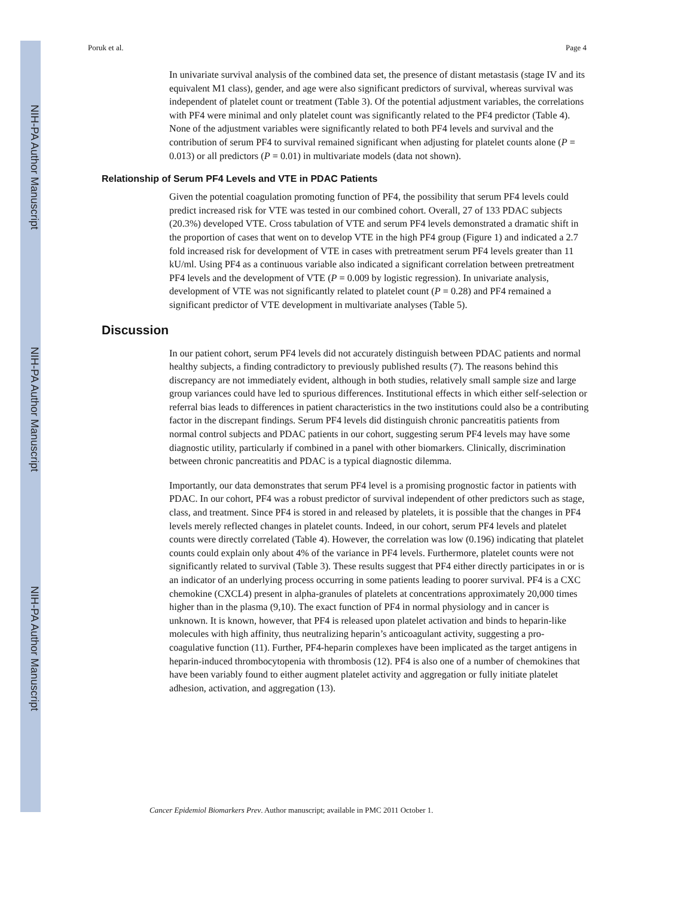NIH-PA Author Manuscript
NIH-PA Author Manuscript
NIH-PA Author Manuscript
Poruk et al. Page 4
In univariate survival analysis of the combined data set, the presence of distant metastasis (stage IV and its equivalent M1 class), gender, and age were also significant predictors of survival, whereas survival was independent of platelet count or treatment (Table 3). Of the potential adjustment variables, the correlations with PF4 were minimal and only platelet count was significantly related to the PF4 predictor (Table 4). None of the adjustment variables were significantly related to both PF4 levels and survival and the contribution of serum PF4 to survival remained significant when adjusting for platelet counts alone (P = 0.013) or all predictors (P = 0.01) in multivariate models (data not shown).
Relationship of Serum PF4 Levels and VTE in PDAC Patients
Given the potential coagulation promoting function of PF4, the possibility that serum PF4 levels could predict increased risk for VTE was tested in our combined cohort. Overall, 27 of 133 PDAC subjects (20.3%) developed VTE. Cross tabulation of VTE and serum PF4 levels demonstrated a dramatic shift in the proportion of cases that went on to develop VTE in the high PF4 group (Figure 1) and indicated a 2.7 fold increased risk for development of VTE in cases with pretreatment serum PF4 levels greater than 11 kU/ml. Using PF4 as a continuous variable also indicated a significant correlation between pretreatment PF4 levels and the development of VTE (P = 0.009 by logistic regression). In univariate analysis, development of VTE was not significantly related to platelet count (P = 0.28) and PF4 remained a significant predictor of VTE development in multivariate analyses (Table 5).
Discussion
In our patient cohort, serum PF4 levels did not accurately distinguish between PDAC patients and normal healthy subjects, a finding contradictory to previously published results (7). The reasons behind this discrepancy are not immediately evident, although in both studies, relatively small sample size and large group variances could have led to spurious differences. Institutional effects in which either self-selection or referral bias leads to differences in patient characteristics in the two institutions could also be a contributing factor in the discrepant findings. Serum PF4 levels did distinguish chronic pancreatitis patients from normal control subjects and PDAC patients in our cohort, suggesting serum PF4 levels may have some diagnostic utility, particularly if combined in a panel with other biomarkers. Clinically, discrimination between chronic pancreatitis and PDAC is a typical diagnostic dilemma.
Importantly, our data demonstrates that serum PF4 level is a promising prognostic factor in patients with PDAC. In our cohort, PF4 was a robust predictor of survival independent of other predictors such as stage, class, and treatment. Since PF4 is stored in and released by platelets, it is possible that the changes in PF4 levels merely reflected changes in platelet counts. Indeed, in our cohort, serum PF4 levels and platelet counts were directly correlated (Table 4). However, the correlation was low (0.196) indicating that platelet counts could explain only about 4% of the variance in PF4 levels. Furthermore, platelet counts were not significantly related to survival (Table 3). These results suggest that PF4 either directly participates in or is an indicator of an underlying process occurring in some patients leading to poorer survival. PF4 is a CXC chemokine (CXCL4) present in alpha-granules of platelets at concentrations approximately 20,000 times higher than in the plasma (9,10). The exact function of PF4 in normal physiology and in cancer is unknown. It is known, however, that PF4 is released upon platelet activation and binds to heparin-like molecules with high affinity, thus neutralizing heparin’s anticoagulant activity, suggesting a pro-coagulative function (11). Further, PF4-heparin complexes have been implicated as the target antigens in heparin-induced thrombocytopenia with thrombosis (12). PF4 is also one of a number of chemokines that have been variably found to either augment platelet activity and aggregation or fully initiate platelet adhesion, activation, and aggregation (13).
Cancer Epidemiol Biomarkers Prev. Author manuscript; available in PMC 2011 October 1.